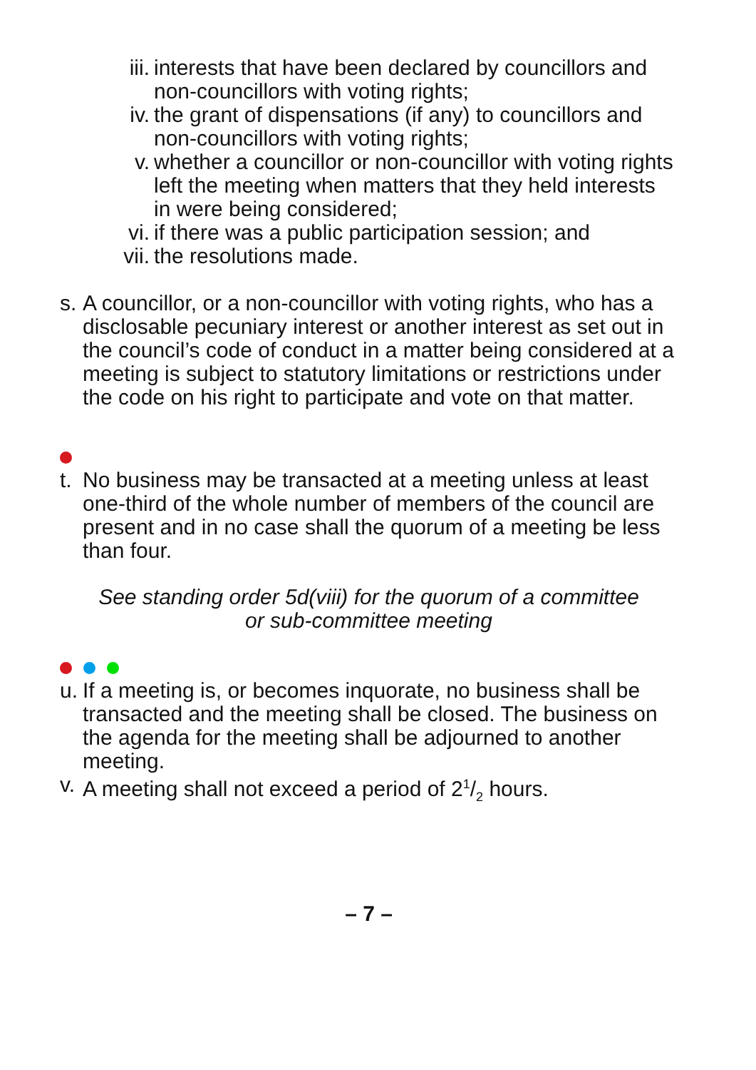iii. interests that have been declared by councillors and non-councillors with voting rights;
iv. the grant of dispensations (if any) to councillors and non-councillors with voting rights;
v. whether a councillor or non-councillor with voting rights left the meeting when matters that they held interests in were being considered;
vi. if there was a public participation session; and
vii. the resolutions made.
s. A councillor, or a non-councillor with voting rights, who has a disclosable pecuniary interest or another interest as set out in the council’s code of conduct in a matter being considered at a meeting is subject to statutory limitations or restrictions under the code on his right to participate and vote on that matter.
t. No business may be transacted at a meeting unless at least one-third of the whole number of members of the council are present and in no case shall the quorum of a meeting be less than four.
See standing order 5d(viii) for the quorum of a committee
or sub-committee meeting
u. If a meeting is, or becomes inquorate, no business shall be transacted and the meeting shall be closed. The business on the agenda for the meeting shall be adjourned to another meeting.
v. A meeting shall not exceed a period of 21/2 hours.
– 7 –